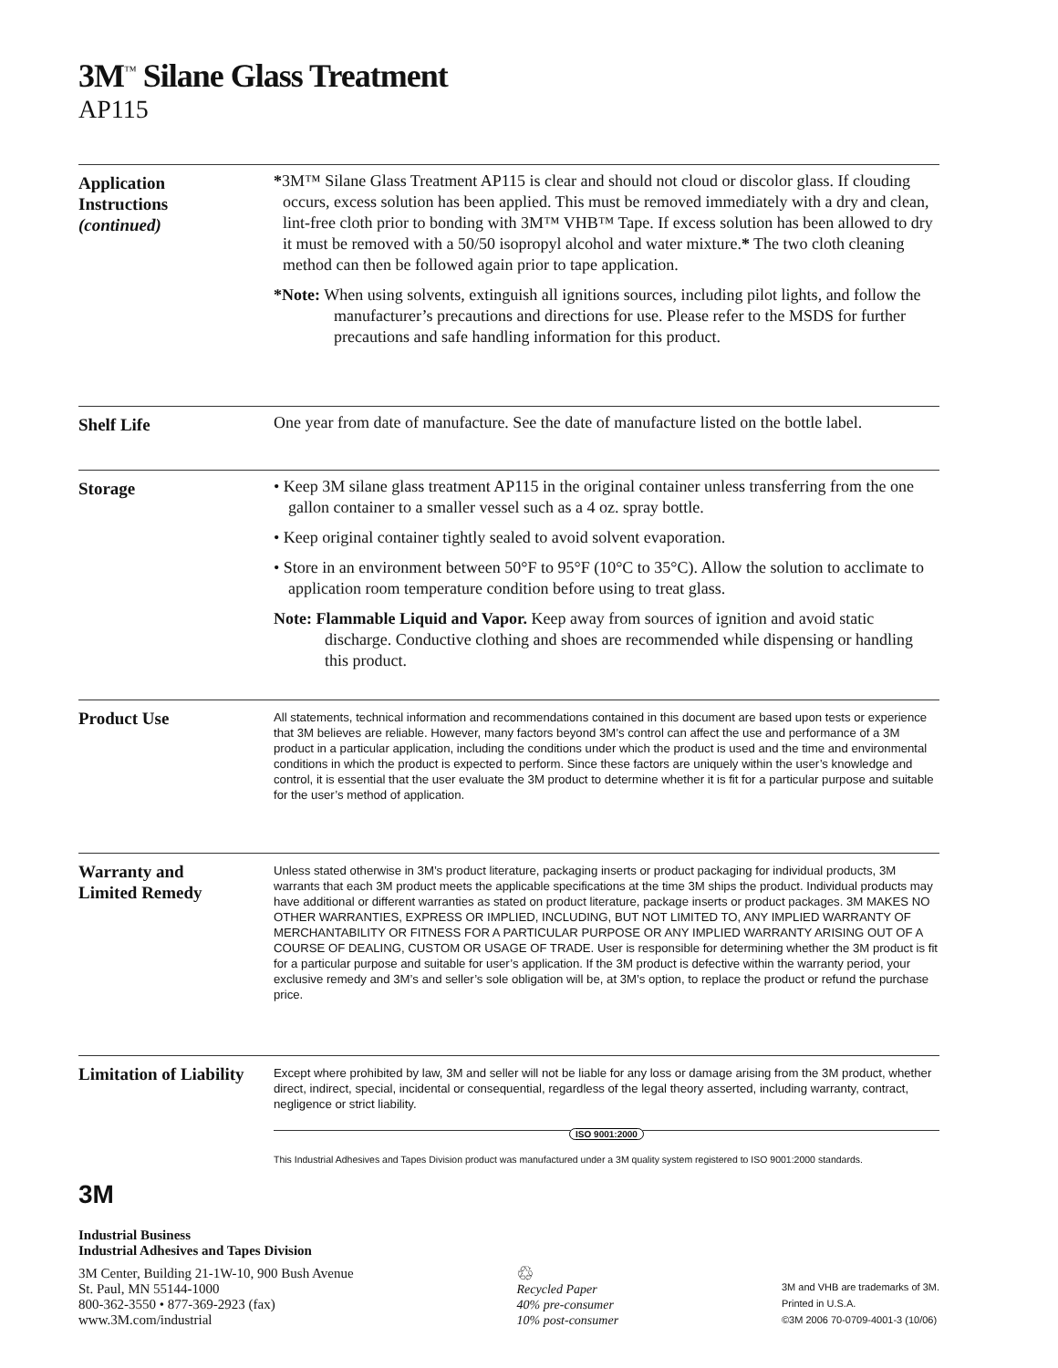3M<sup>™</sup> Silane Glass Treatment
AP115
Application
Instructions
(continued)
*3M™ Silane Glass Treatment AP115 is clear and should not cloud or discolor glass. If clouding occurs, excess solution has been applied. This must be removed immediately with a dry and clean, lint-free cloth prior to bonding with 3M™ VHB™ Tape. If excess solution has been allowed to dry it must be removed with a 50/50 isopropyl alcohol and water mixture.* The two cloth cleaning method can then be followed again prior to tape application.
*Note: When using solvents, extinguish all ignitions sources, including pilot lights, and follow the manufacturer’s precautions and directions for use. Please refer to the MSDS for further precautions and safe handling information for this product.
Shelf Life One year from date of manufacture. See the date of manufacture listed on the bottle label.
Storage • Keep 3M silane glass treatment AP115 in the original container unless transferring from the one gallon container to a smaller vessel such as a 4 oz. spray bottle.
• Keep original container tightly sealed to avoid solvent evaporation.
• Store in an environment between 50°F to 95°F (10°C to 35°C). Allow the solution to acclimate to application room temperature condition before using to treat glass.
Note: Flammable Liquid and Vapor. Keep away from sources of ignition and avoid static discharge. Conductive clothing and shoes are recommended while dispensing or handling this product.
Product Use
All statements, technical information and recommendations contained in this document are based upon tests or experience that 3M believes are reliable. However, many factors beyond 3M’s control can affect the use and performance of a 3M product in a particular application, including the conditions under which the product is used and the time and environmental conditions in which the product is expected to perform. Since these factors are uniquely within the user’s knowledge and control, it is essential that the user evaluate the 3M product to determine whether it is fit for a particular purpose and suitable for the user’s method of application.
Warranty and
Limited Remedy
Unless stated otherwise in 3M’s product literature, packaging inserts or product packaging for individual products, 3M warrants that each 3M product meets the applicable specifications at the time 3M ships the product. Individual products may have additional or different warranties as stated on product literature, package inserts or product packages. 3M MAKES NO OTHER WARRANTIES, EXPRESS OR IMPLIED, INCLUDING, BUT NOT LIMITED TO, ANY IMPLIED WARRANTY OF MERCHANTABILITY OR FITNESS FOR A PARTICULAR PURPOSE OR ANY IMPLIED WARRANTY ARISING OUT OF A COURSE OF DEALING, CUSTOM OR USAGE OF TRADE. User is responsible for determining whether the 3M product is fit for a particular purpose and suitable for user’s application. If the 3M product is defective within the warranty period, your exclusive remedy and 3M’s and seller’s sole obligation will be, at 3M’s option, to replace the product or refund the purchase price.
Limitation of Liability
Except where prohibited by law, 3M and seller will not be liable for any loss or damage arising from the 3M product, whether direct, indirect, special, incidental or consequential, regardless of the legal theory asserted, including warranty, contract, negligence or strict liability.
ISO 9001:2000
This Industrial Adhesives and Tapes Division product was manufactured under a 3M quality system registered to ISO 9001:2000 standards.
3M
Industrial Business
Industrial Adhesives and Tapes Division
3M Center, Building 21-1W-10, 900 Bush Avenue
St. Paul, MN 55144-1000
800-362-3550 • 877-369-2923 (fax)
www.3M.com/industrial
♲
Recycled Paper
40% pre-consumer
10% post-consumer
3M and VHB are trademarks of 3M.
Printed in U.S.A.
©3M 2006 70-0709-4001-3 (10/06)